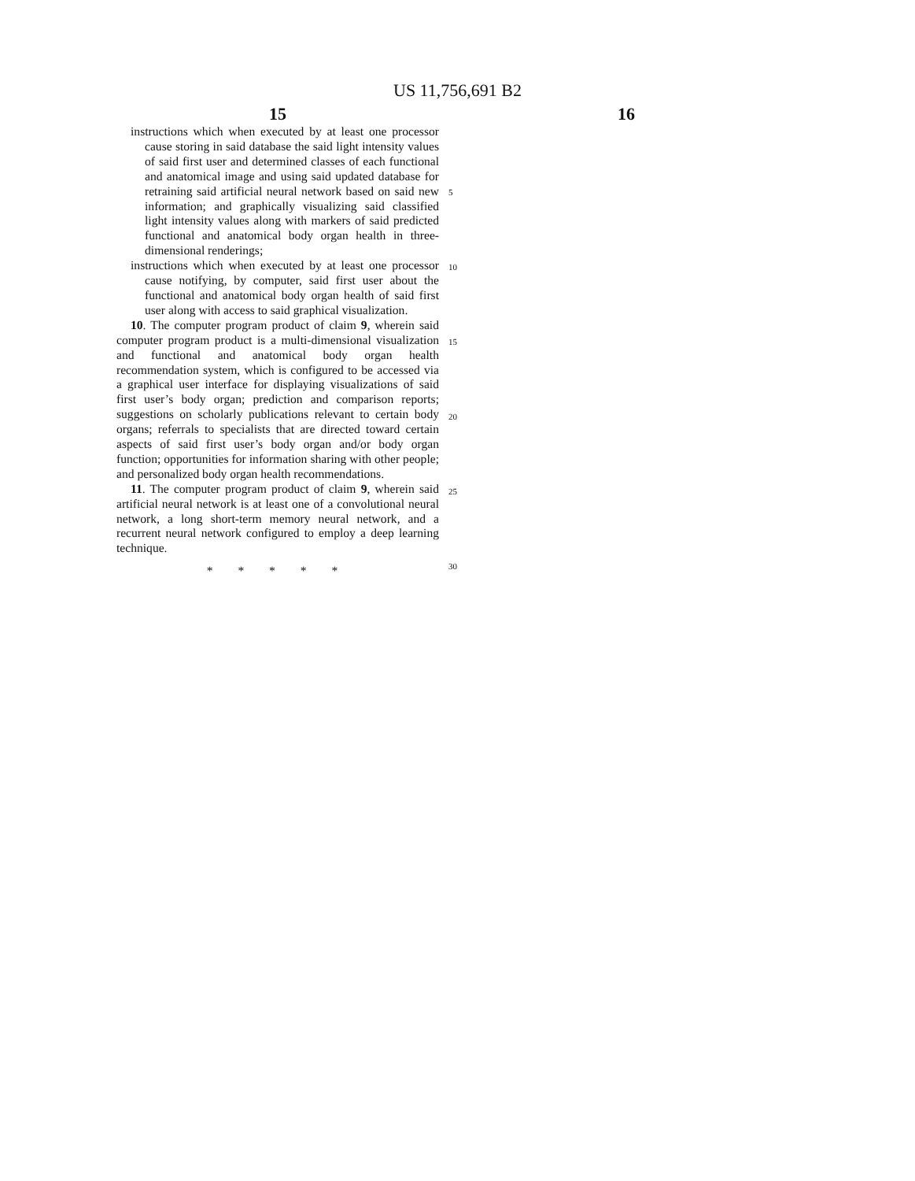US 11,756,691 B2
15 16
instructions which when executed by at least one processor cause storing in said database the said light intensity values of said first user and determined classes of each functional and anatomical image and using said updated database for retraining said artificial neural network based on said new information; and graphically visualizing said classified light intensity values along with markers of said predicted functional and anatomical body organ health in three-dimensional renderings;
instructions which when executed by at least one processor cause notifying, by computer, said first user about the functional and anatomical body organ health of said first user along with access to said graphical visualization.
10. The computer program product of claim 9, wherein said computer program product is a multi-dimensional visualization and functional and anatomical body organ health recommendation system, which is configured to be accessed via a graphical user interface for displaying visualizations of said first user’s body organ; prediction and comparison reports; suggestions on scholarly publications relevant to certain body organs; referrals to specialists that are directed toward certain aspects of said first user’s body organ and/or body organ function; opportunities for information sharing with other people; and personalized body organ health recommendations.
11. The computer program product of claim 9, wherein said artificial neural network is at least one of a convolutional neural network, a long short-term memory neural network, and a recurrent neural network configured to employ a deep learning technique.
* * * * *
5
10
15
20
25
30